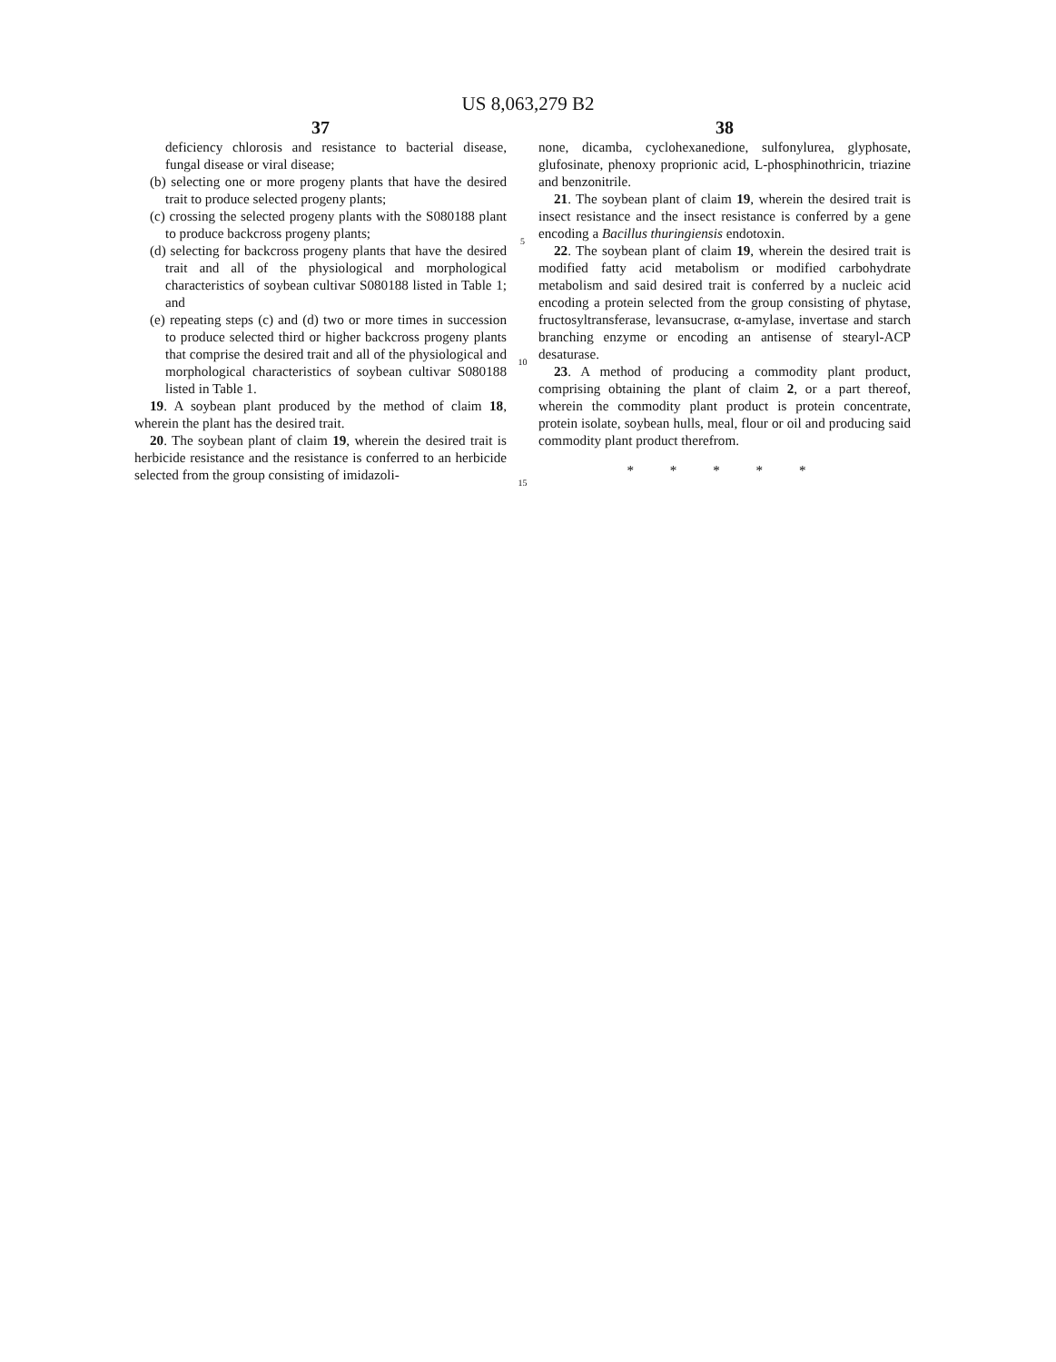US 8,063,279 B2
37
deficiency chlorosis and resistance to bacterial disease, fungal disease or viral disease;
(b) selecting one or more progeny plants that have the desired trait to produce selected progeny plants;
(c) crossing the selected progeny plants with the S080188 plant to produce backcross progeny plants;
(d) selecting for backcross progeny plants that have the desired trait and all of the physiological and morphological characteristics of soybean cultivar S080188 listed in Table 1; and
(e) repeating steps (c) and (d) two or more times in succession to produce selected third or higher backcross progeny plants that comprise the desired trait and all of the physiological and morphological characteristics of soybean cultivar S080188 listed in Table 1.
19. A soybean plant produced by the method of claim 18, wherein the plant has the desired trait.
20. The soybean plant of claim 19, wherein the desired trait is herbicide resistance and the resistance is conferred to an herbicide selected from the group consisting of imidazoli-
5
10
15
38
none, dicamba, cyclohexanedione, sulfonylurea, glyphosate, glufosinate, phenoxy proprionic acid, L-phosphinothricin, triazine and benzonitrile.
21. The soybean plant of claim 19, wherein the desired trait is insect resistance and the insect resistance is conferred by a gene encoding a Bacillus thuringiensis endotoxin.
22. The soybean plant of claim 19, wherein the desired trait is modified fatty acid metabolism or modified carbohydrate metabolism and said desired trait is conferred by a nucleic acid encoding a protein selected from the group consisting of phytase, fructosyltransferase, levansucrase, α-amylase, invertase and starch branching enzyme or encoding an antisense of stearyl-ACP desaturase.
23. A method of producing a commodity plant product, comprising obtaining the plant of claim 2, or a part thereof, wherein the commodity plant product is protein concentrate, protein isolate, soybean hulls, meal, flour or oil and producing said commodity plant product therefrom.
* * * * *